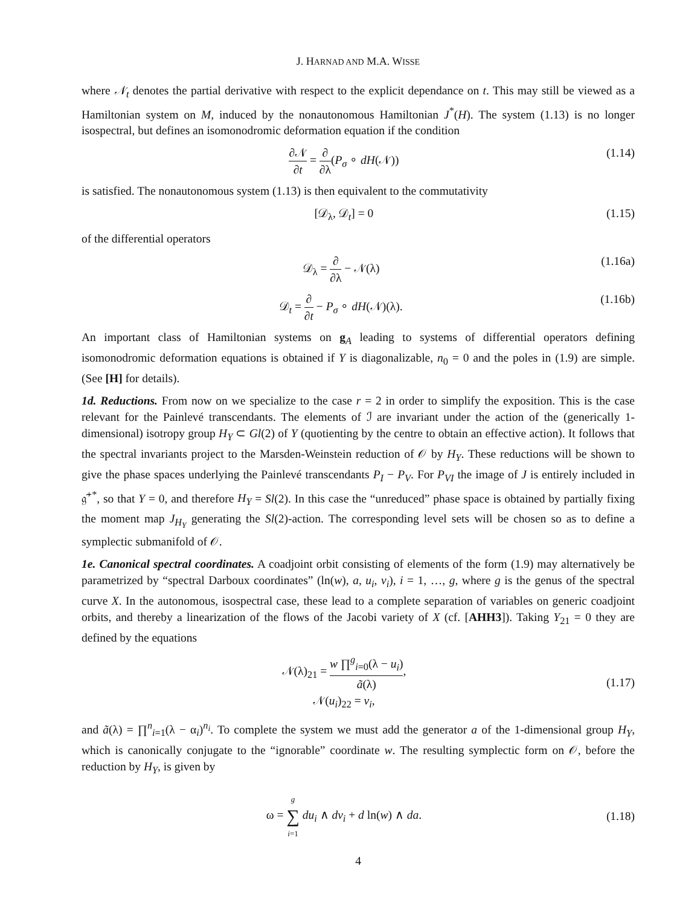J. HARNAD AND M.A. WISSE
where 𝒩<sub>t</sub> denotes the partial derivative with respect to the explicit dependance on t. This may still be viewed as a Hamiltonian system on M, induced by the nonautonomous Hamiltonian J<sup>*</sup>(H). The system (1.13) is no longer isospectral, but defines an isomonodromic deformation equation if the condition
∂𝒩 ∂t = ∂ ∂λ(P<sub>σ</sub> ∘ dH(𝒩)) (1.14)
is satisfied. The nonautonomous system (1.13) is then equivalent to the commutativity
[𝒟<sub>λ</sub>, 𝒟<sub>t</sub>] = 0 (1.15)
of the differential operators
𝒟<sub>λ</sub> = ∂ ∂λ − 𝒩(λ) (1.16a)
𝒟<sub>t</sub> = ∂ ∂t − P<sub>σ</sub> ∘ dH(𝒩)(λ). (1.16b)
An important class of Hamiltonian systems on g<sub>A</sub> leading to systems of differential operators defining isomonodromic deformation equations is obtained if Y is diagonalizable, n<sub>0</sub> = 0 and the poles in (1.9) are simple. (See [H] for details).
1d. Reductions. From now on we specialize to the case r = 2 in order to simplify the exposition. This is the case relevant for the Painlevé transcendants. The elements of ℐ are invariant under the action of the (generically 1-dimensional) isotropy group H<sub>Y</sub> ⊂ Gl(2) of Y (quotienting by the centre to obtain an effective action). It follows that the spectral invariants project to the Marsden-Weinstein reduction of 𝒪 by H<sub>Y</sub>. These reductions will be shown to give the phase spaces underlying the Painlevé transcendants P<sub>I</sub> − P<sub>V</sub>. For P<sub>VI</sub> the image of J is entirely included in 𝔤̃<sup>+*</sup>, so that Y = 0, and therefore H<sub>Y</sub> = Sl(2). In this case the “unreduced” phase space is obtained by partially fixing the moment map J<sub>H<sub>Y</sub></sub> generating the Sl(2)-action. The corresponding level sets will be chosen so as to define a symplectic submanifold of 𝒪.
1e. Canonical spectral coordinates. A coadjoint orbit consisting of elements of the form (1.9) may alternatively be parametrized by “spectral Darboux coordinates” (ln(w), a, u<sub>i</sub>, v<sub>i</sub>), i = 1, …, g, where g is the genus of the spectral curve X. In the autonomous, isospectral case, these lead to a complete separation of variables on generic coadjoint orbits, and thereby a linearization of the flows of the Jacobi variety of X (cf. [AHH3]). Taking Y<sub>21</sub> = 0 they are defined by the equations
𝒩(λ)<sub>21</sub> = w ∏<sup>g</sup><sub>i=0</sub>(λ − u<sub>i</sub>) ã(λ),
𝒩(u<sub>i</sub>)<sub>22</sub> = v<sub>i</sub>, (1.17)
and ã(λ) = ∏<sup>n</sup><sub>i=1</sub>(λ − α<sub>i</sub>)<sup>n<sub>i</sub></sup>. To complete the system we must add the generator a of the 1-dimensional group H<sub>Y</sub>, which is canonically conjugate to the “ignorable” coordinate w. The resulting symplectic form on 𝒪, before the reduction by H<sub>Y</sub>, is given by
ω = g ∑ i=1 du<sub>i</sub> ∧ dv<sub>i</sub> + d ln(w) ∧ da. (1.18)
4